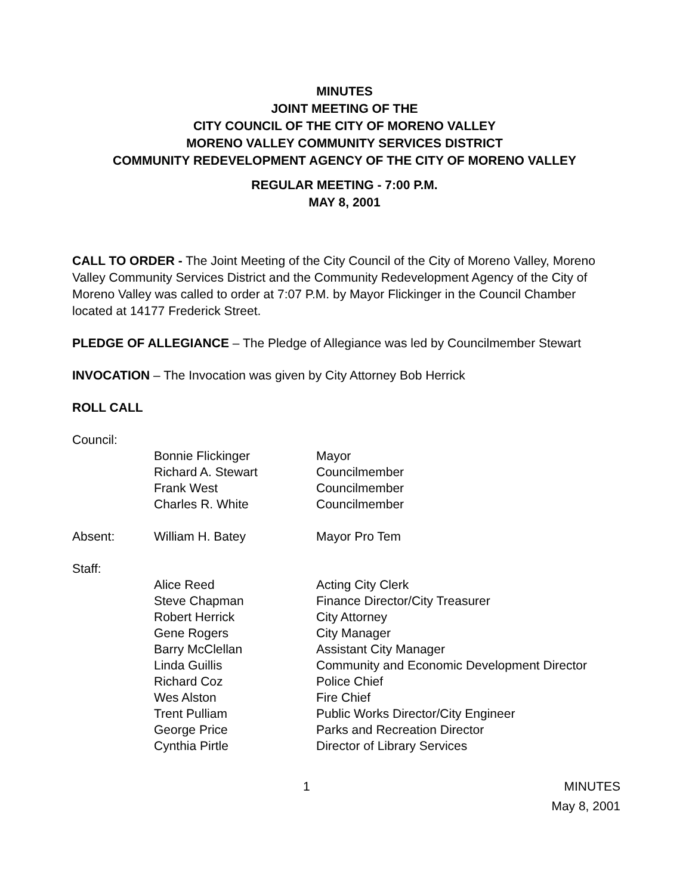MINUTES
JOINT MEETING OF THE
CITY COUNCIL OF THE CITY OF MORENO VALLEY
MORENO VALLEY COMMUNITY SERVICES DISTRICT
COMMUNITY REDEVELOPMENT AGENCY OF THE CITY OF MORENO VALLEY
REGULAR MEETING - 7:00 P.M.
MAY 8, 2001
CALL TO ORDER - The Joint Meeting of the City Council of the City of Moreno Valley, Moreno Valley Community Services District and the Community Redevelopment Agency of the City of Moreno Valley was called to order at 7:07 P.M. by Mayor Flickinger in the Council Chamber located at 14177 Frederick Street.
PLEDGE OF ALLEGIANCE – The Pledge of Allegiance was led by Councilmember Stewart
INVOCATION – The Invocation was given by City Attorney Bob Herrick
ROLL CALL
| Council: | | |
| | Bonnie Flickinger | Mayor |
| | Richard A. Stewart | Councilmember |
| | Frank West | Councilmember |
| | Charles R. White | Councilmember |
| Absent: | William H. Batey | Mayor Pro Tem |
| Staff: | | |
| | Alice Reed | Acting City Clerk |
| | Steve Chapman | Finance Director/City Treasurer |
| | Robert Herrick | City Attorney |
| | Gene Rogers | City Manager |
| | Barry McClellan | Assistant City Manager |
| | Linda Guillis | Community and Economic Development Director |
| | Richard Coz | Police Chief |
| | Wes Alston | Fire Chief |
| | Trent Pulliam | Public Works Director/City Engineer |
| | George Price | Parks and Recreation Director |
| | Cynthia Pirtle | Director of Library Services |
1 MINUTES
May 8, 2001